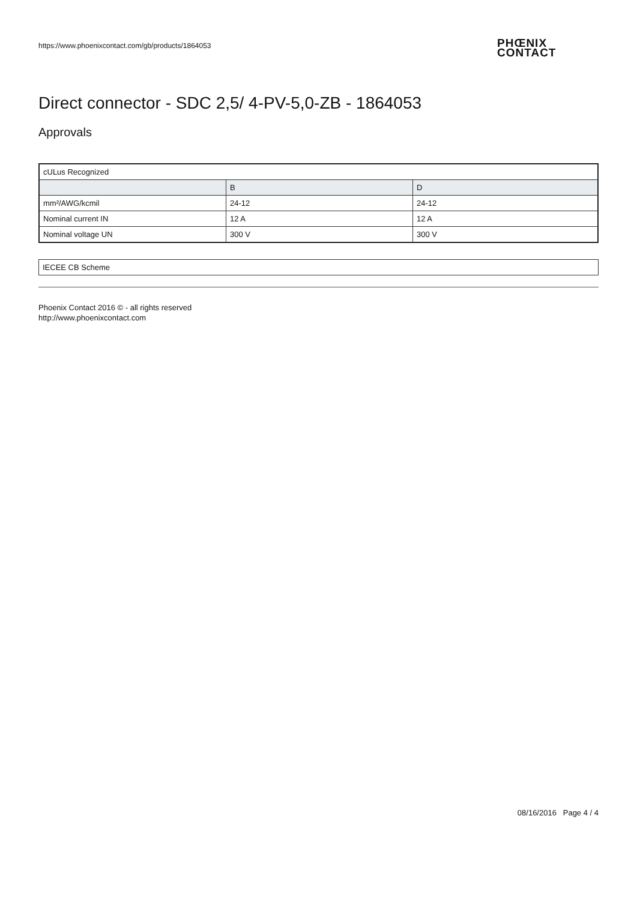https://www.phoenixcontact.com/gb/products/1864053
PHŒNIX
CONTACT
Direct connector - SDC 2,5/ 4-PV-5,0-ZB - 1864053
Approvals
| cULus Recognized | | |
| --- | --- | --- |
| | B | D |
| mm²/AWG/kcmil | 24-12 | 24-12 |
| Nominal current IN | 12 A | 12 A |
| Nominal voltage UN | 300 V | 300 V |
| IECEE CB Scheme |
Phoenix Contact 2016 © - all rights reserved
http://www.phoenixcontact.com
08/16/2016 Page 4 / 4